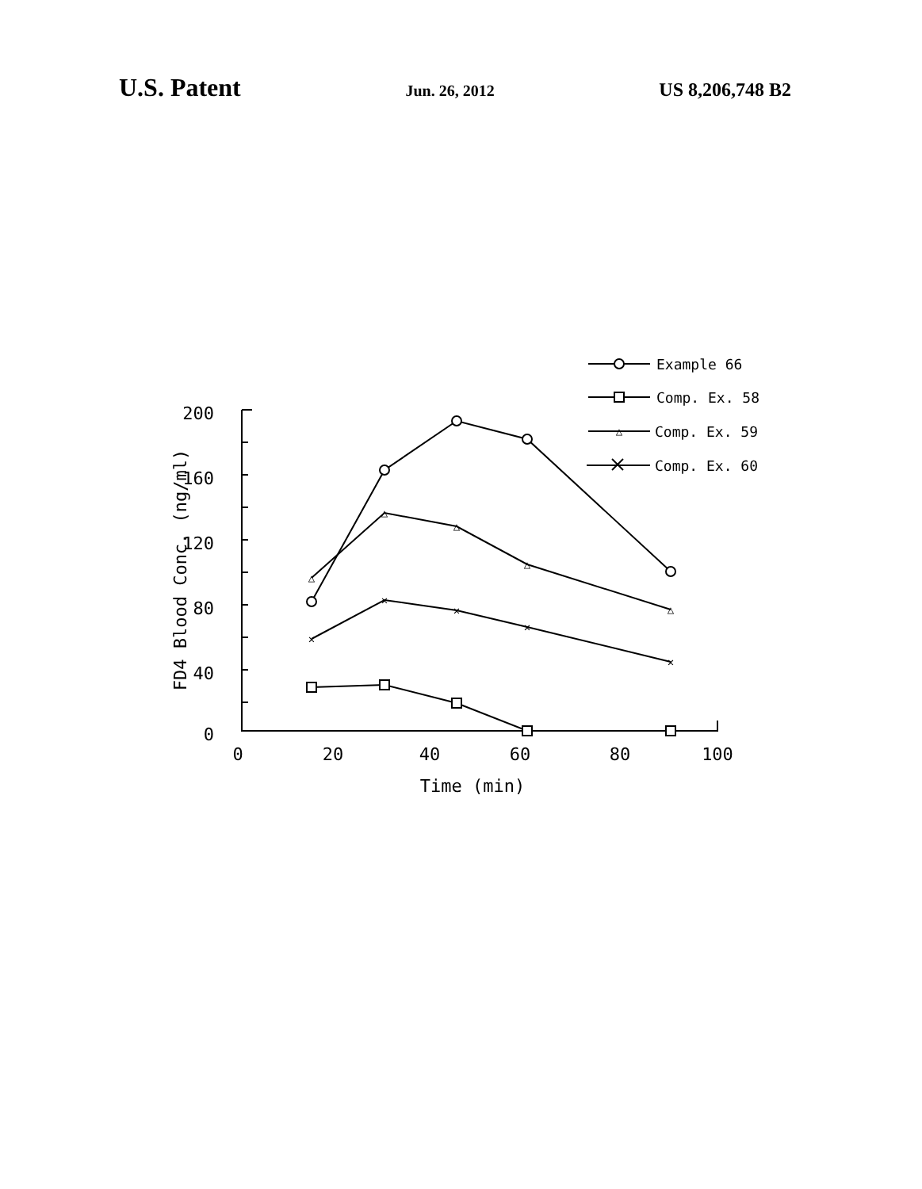U.S. Patent Jun. 26, 2012 US 8,206,748 B2
200
160
120
80
40
0
0
20
40
60
80
100
Time (min)
FD4 Blood Conc. (ng/ml)
Example 66
Comp. Ex. 58
Comp. Ex. 59
Comp. Ex. 60
△
△
△
△
△
△
✕
✕
✕
✕
✕